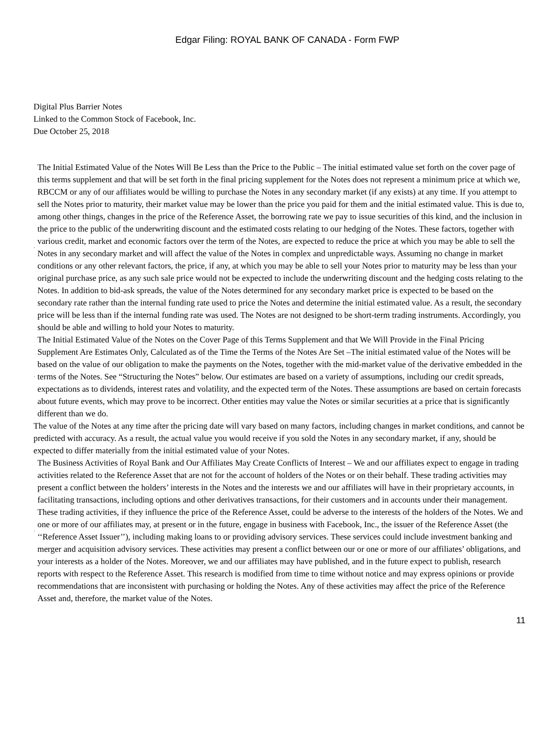Edgar Filing: ROYAL BANK OF CANADA - Form FWP
Digital Plus Barrier Notes
Linked to the Common Stock of Facebook, Inc.
Due October 25, 2018
·
The Initial Estimated Value of the Notes Will Be Less than the Price to the Public – The initial estimated value set forth on the cover page of this terms supplement and that will be set forth in the final pricing supplement for the Notes does not represent a minimum price at which we, RBCCM or any of our affiliates would be willing to purchase the Notes in any secondary market (if any exists) at any time. If you attempt to sell the Notes prior to maturity, their market value may be lower than the price you paid for them and the initial estimated value. This is due to, among other things, changes in the price of the Reference Asset, the borrowing rate we pay to issue securities of this kind, and the inclusion in the price to the public of the underwriting discount and the estimated costs relating to our hedging of the Notes. These factors, together with various credit, market and economic factors over the term of the Notes, are expected to reduce the price at which you may be able to sell the Notes in any secondary market and will affect the value of the Notes in complex and unpredictable ways. Assuming no change in market conditions or any other relevant factors, the price, if any, at which you may be able to sell your Notes prior to maturity may be less than your original purchase price, as any such sale price would not be expected to include the underwriting discount and the hedging costs relating to the Notes. In addition to bid-ask spreads, the value of the Notes determined for any secondary market price is expected to be based on the secondary rate rather than the internal funding rate used to price the Notes and determine the initial estimated value. As a result, the secondary price will be less than if the internal funding rate was used. The Notes are not designed to be short-term trading instruments. Accordingly, you should be able and willing to hold your Notes to maturity.
·
The Initial Estimated Value of the Notes on the Cover Page of this Terms Supplement and that We Will Provide in the Final Pricing Supplement Are Estimates Only, Calculated as of the Time the Terms of the Notes Are Set –The initial estimated value of the Notes will be based on the value of our obligation to make the payments on the Notes, together with the mid-market value of the derivative embedded in the terms of the Notes. See “Structuring the Notes” below. Our estimates are based on a variety of assumptions, including our credit spreads, expectations as to dividends, interest rates and volatility, and the expected term of the Notes. These assumptions are based on certain forecasts about future events, which may prove to be incorrect. Other entities may value the Notes or similar securities at a price that is significantly different than we do.
The value of the Notes at any time after the pricing date will vary based on many factors, including changes in market conditions, and cannot be predicted with accuracy. As a result, the actual value you would receive if you sold the Notes in any secondary market, if any, should be expected to differ materially from the initial estimated value of your Notes.
·
The Business Activities of Royal Bank and Our Affiliates May Create Conflicts of Interest – We and our affiliates expect to engage in trading activities related to the Reference Asset that are not for the account of holders of the Notes or on their behalf. These trading activities may present a conflict between the holders’ interests in the Notes and the interests we and our affiliates will have in their proprietary accounts, in facilitating transactions, including options and other derivatives transactions, for their customers and in accounts under their management. These trading activities, if they influence the price of the Reference Asset, could be adverse to the interests of the holders of the Notes. We and one or more of our affiliates may, at present or in the future, engage in business with Facebook, Inc., the issuer of the Reference Asset (the ‘‘Reference Asset Issuer’’), including making loans to or providing advisory services. These services could include investment banking and merger and acquisition advisory services. These activities may present a conflict between our or one or more of our affiliates’ obligations, and your interests as a holder of the Notes. Moreover, we and our affiliates may have published, and in the future expect to publish, research reports with respect to the Reference Asset. This research is modified from time to time without notice and may express opinions or provide recommendations that are inconsistent with purchasing or holding the Notes. Any of these activities may affect the price of the Reference Asset and, therefore, the market value of the Notes.
11